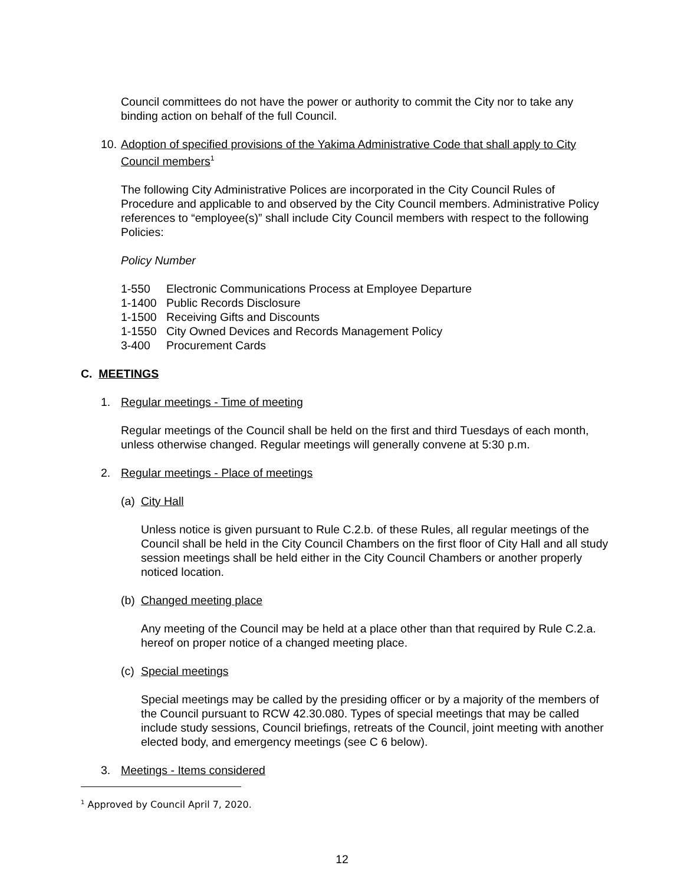Council committees do not have the power or authority to commit the City nor to take any binding action on behalf of the full Council.
10. Adoption of specified provisions of the Yakima Administrative Code that shall apply to City Council members<sup>1</sup>
The following City Administrative Polices are incorporated in the City Council Rules of Procedure and applicable to and observed by the City Council members. Administrative Policy references to “employee(s)” shall include City Council members with respect to the following Policies:
Policy Number
1-550 Electronic Communications Process at Employee Departure
1-1400 Public Records Disclosure
1-1500 Receiving Gifts and Discounts
1-1550 City Owned Devices and Records Management Policy
3-400 Procurement Cards
C. MEETINGS
1. Regular meetings - Time of meeting
Regular meetings of the Council shall be held on the first and third Tuesdays of each month, unless otherwise changed. Regular meetings will generally convene at 5:30 p.m.
2. Regular meetings - Place of meetings
(a) City Hall
Unless notice is given pursuant to Rule C.2.b. of these Rules, all regular meetings of the Council shall be held in the City Council Chambers on the first floor of City Hall and all study session meetings shall be held either in the City Council Chambers or another properly noticed location.
(b) Changed meeting place
Any meeting of the Council may be held at a place other than that required by Rule C.2.a. hereof on proper notice of a changed meeting place.
(c) Special meetings
Special meetings may be called by the presiding officer or by a majority of the members of the Council pursuant to RCW 42.30.080. Types of special meetings that may be called include study sessions, Council briefings, retreats of the Council, joint meeting with another elected body, and emergency meetings (see C 6 below).
3. Meetings - Items considered
<sup>1</sup> Approved by Council April 7, 2020.
12